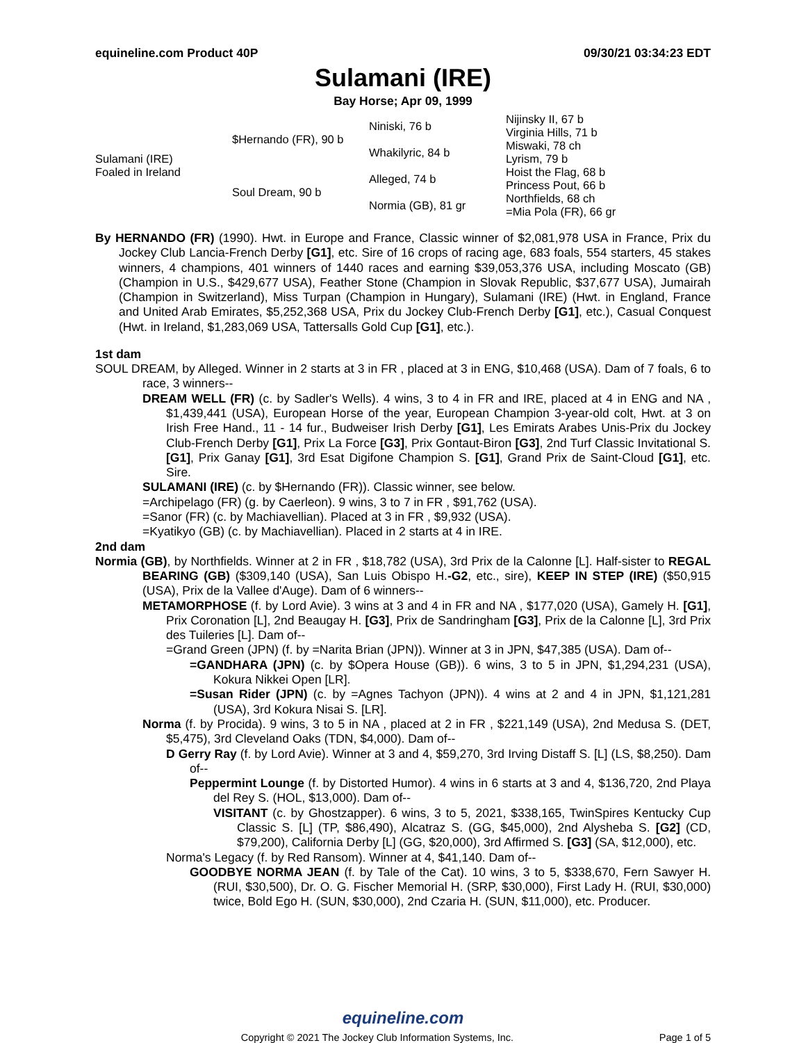equineline.com Product 40P 09/30/21 03:34:23 EDT
Sulamani (IRE)
Bay Horse; Apr 09, 1999
| Sulamani (IRE) Foaled in Ireland | $Hernando (FR), 90 b | Niniski, 76 b | Nijinsky II, 67 b |
| | | | Virginia Hills, 71 b |
| | | Whakilyric, 84 b | Miswaki, 78 ch |
| | | | Lyrism, 79 b |
| | Soul Dream, 90 b | Alleged, 74 b | Hoist the Flag, 68 b |
| | | | Princess Pout, 66 b |
| | | Normia (GB), 81 gr | Northfields, 68 ch |
| | | | =Mia Pola (FR), 66 gr |
By HERNANDO (FR) (1990). Hwt. in Europe and France, Classic winner of $2,081,978 USA in France, Prix du Jockey Club Lancia-French Derby [G1], etc. Sire of 16 crops of racing age, 683 foals, 554 starters, 45 stakes winners, 4 champions, 401 winners of 1440 races and earning $39,053,376 USA, including Moscato (GB) (Champion in U.S., $429,677 USA), Feather Stone (Champion in Slovak Republic, $37,677 USA), Jumairah (Champion in Switzerland), Miss Turpan (Champion in Hungary), Sulamani (IRE) (Hwt. in England, France and United Arab Emirates, $5,252,368 USA, Prix du Jockey Club-French Derby [G1], etc.), Casual Conquest (Hwt. in Ireland, $1,283,069 USA, Tattersalls Gold Cup [G1], etc.).
1st dam
SOUL DREAM, by Alleged. Winner in 2 starts at 3 in FR , placed at 3 in ENG, $10,468 (USA). Dam of 7 foals, 6 to race, 3 winners--
DREAM WELL (FR) (c. by Sadler's Wells). 4 wins, 3 to 4 in FR and IRE, placed at 4 in ENG and NA , $1,439,441 (USA), European Horse of the year, European Champion 3-year-old colt, Hwt. at 3 on Irish Free Hand., 11 - 14 fur., Budweiser Irish Derby [G1], Les Emirats Arabes Unis-Prix du Jockey Club-French Derby [G1], Prix La Force [G3], Prix Gontaut-Biron [G3], 2nd Turf Classic Invitational S. [G1], Prix Ganay [G1], 3rd Esat Digifone Champion S. [G1], Grand Prix de Saint-Cloud [G1], etc. Sire.
SULAMANI (IRE) (c. by $Hernando (FR)). Classic winner, see below.
=Archipelago (FR) (g. by Caerleon). 9 wins, 3 to 7 in FR , $91,762 (USA).
=Sanor (FR) (c. by Machiavellian). Placed at 3 in FR , $9,932 (USA).
=Kyatikyo (GB) (c. by Machiavellian). Placed in 2 starts at 4 in IRE.
2nd dam
Normia (GB), by Northfields. Winner at 2 in FR , $18,782 (USA), 3rd Prix de la Calonne [L]. Half-sister to REGAL BEARING (GB) ($309,140 (USA), San Luis Obispo H.-G2, etc., sire), KEEP IN STEP (IRE) ($50,915 (USA), Prix de la Vallee d'Auge). Dam of 6 winners--
METAMORPHOSE (f. by Lord Avie). 3 wins at 3 and 4 in FR and NA , $177,020 (USA), Gamely H. [G1], Prix Coronation [L], 2nd Beaugay H. [G3], Prix de Sandringham [G3], Prix de la Calonne [L], 3rd Prix des Tuileries [L]. Dam of--
=Grand Green (JPN) (f. by =Narita Brian (JPN)). Winner at 3 in JPN, $47,385 (USA). Dam of--
=GANDHARA (JPN) (c. by $Opera House (GB)). 6 wins, 3 to 5 in JPN, $1,294,231 (USA), Kokura Nikkei Open [LR].
=Susan Rider (JPN) (c. by =Agnes Tachyon (JPN)). 4 wins at 2 and 4 in JPN, $1,121,281 (USA), 3rd Kokura Nisai S. [LR].
Norma (f. by Procida). 9 wins, 3 to 5 in NA , placed at 2 in FR , $221,149 (USA), 2nd Medusa S. (DET, $5,475), 3rd Cleveland Oaks (TDN, $4,000). Dam of--
D Gerry Ray (f. by Lord Avie). Winner at 3 and 4, $59,270, 3rd Irving Distaff S. [L] (LS, $8,250). Dam of--
Peppermint Lounge (f. by Distorted Humor). 4 wins in 6 starts at 3 and 4, $136,720, 2nd Playa del Rey S. (HOL, $13,000). Dam of--
VISITANT (c. by Ghostzapper). 6 wins, 3 to 5, 2021, $338,165, TwinSpires Kentucky Cup Classic S. [L] (TP, $86,490), Alcatraz S. (GG, $45,000), 2nd Alysheba S. [G2] (CD, $79,200), California Derby [L] (GG, $20,000), 3rd Affirmed S. [G3] (SA, $12,000), etc.
Norma's Legacy (f. by Red Ransom). Winner at 4, $41,140. Dam of--
GOODBYE NORMA JEAN (f. by Tale of the Cat). 10 wins, 3 to 5, $338,670, Fern Sawyer H. (RUI, $30,500), Dr. O. G. Fischer Memorial H. (SRP, $30,000), First Lady H. (RUI, $30,000) twice, Bold Ego H. (SUN, $30,000), 2nd Czaria H. (SUN, $11,000), etc. Producer.
equineline.com
Copyright © 2021 The Jockey Club Information Systems, Inc. Page 1 of 5